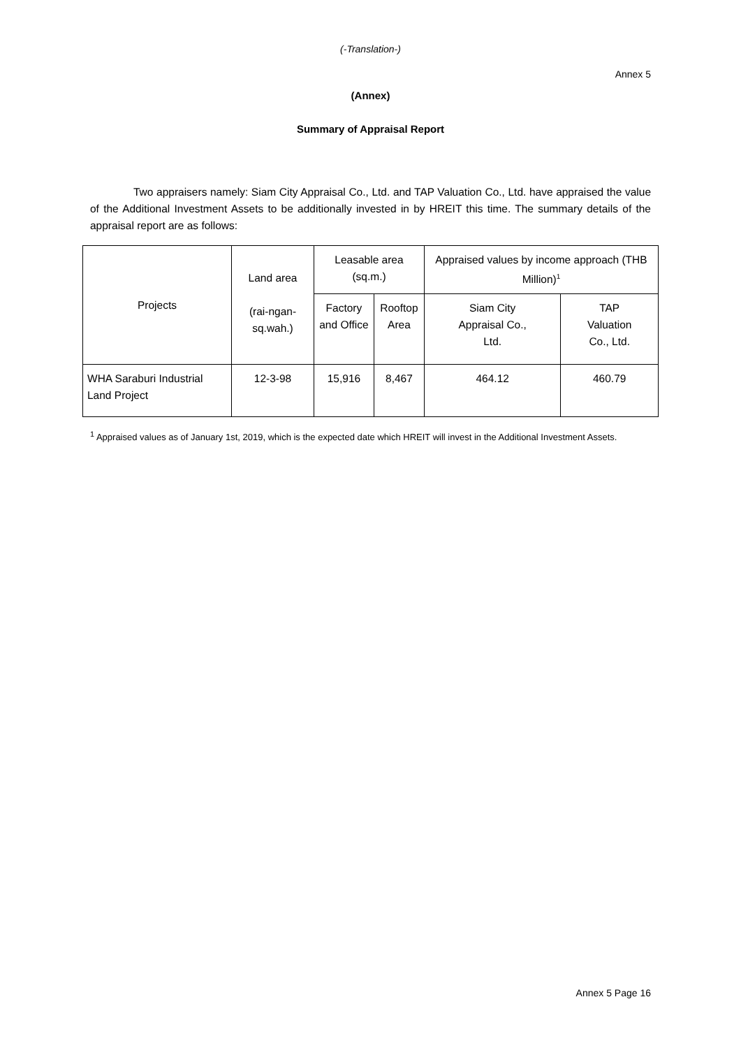(-Translation-)
Annex 5
(Annex)
Summary of Appraisal Report
Two appraisers namely: Siam City Appraisal Co., Ltd. and TAP Valuation Co., Ltd. have appraised the value of the Additional Investment Assets to be additionally invested in by HREIT this time. The summary details of the appraisal report are as follows:
| Projects | Land area (rai-ngan- sq.wah.) | Leasable area (sq.m.) | | Appraised values by income approach (THB Million)<sup>1</sup> | |
| | | Factory and Office | Rooftop Area | Siam City Appraisal Co., Ltd. | TAP Valuation Co., Ltd. |
| WHA Saraburi Industrial Land Project | 12-3-98 | 15,916 | 8,467 | 464.12 | 460.79 |
<sup>1</sup> Appraised values as of January 1st, 2019, which is the expected date which HREIT will invest in the Additional Investment Assets.
Annex 5 Page 16